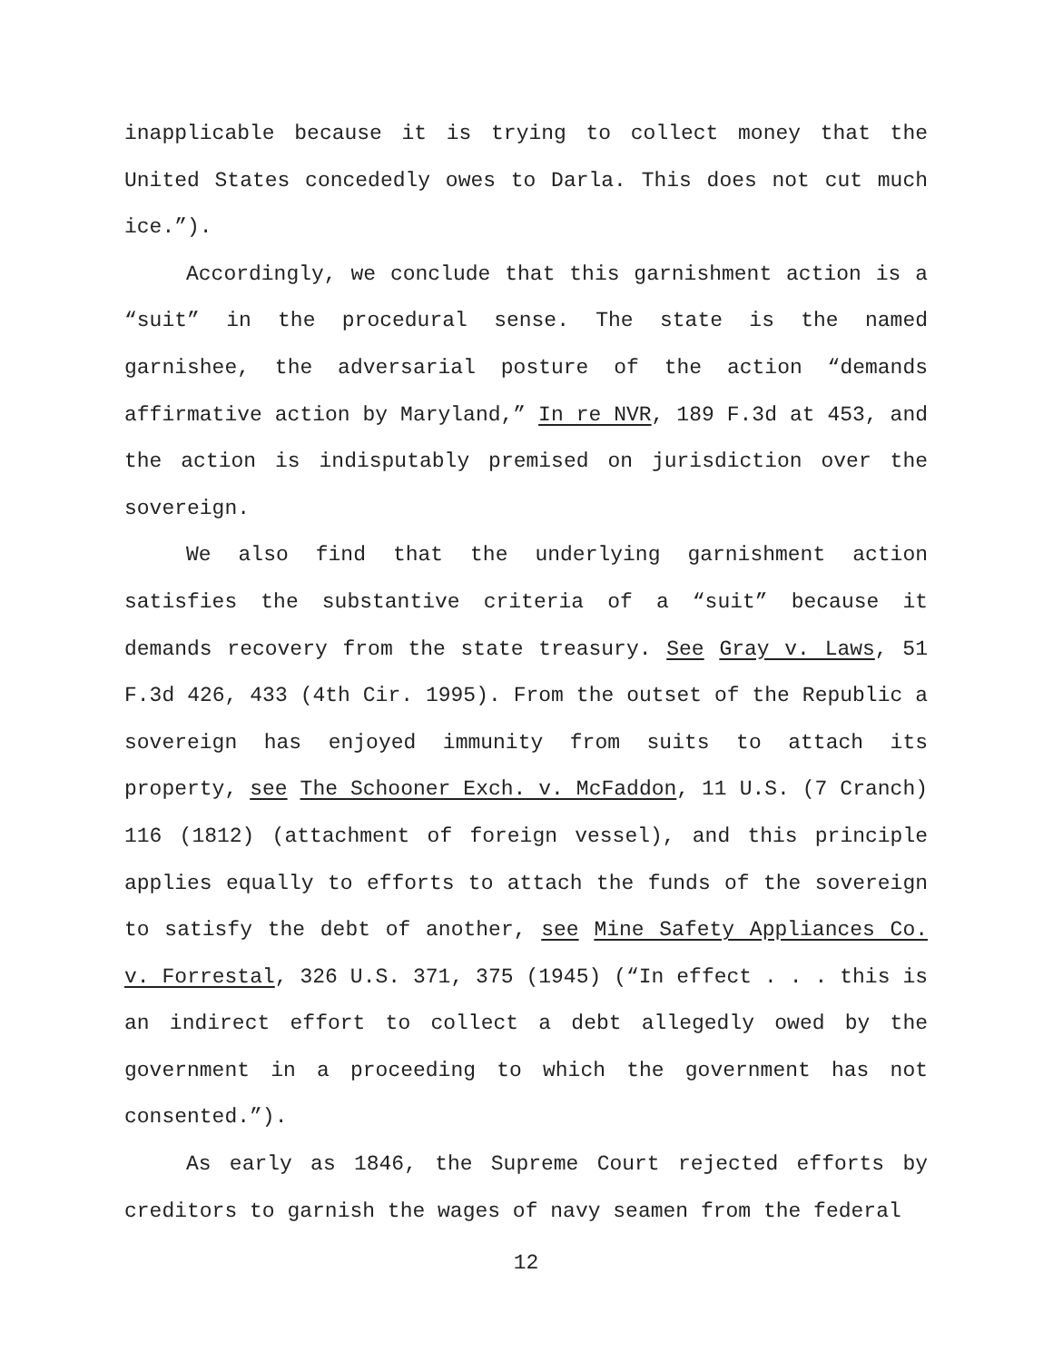inapplicable because it is trying to collect money that the United States concededly owes to Darla. This does not cut much ice.”).
Accordingly, we conclude that this garnishment action is a “suit” in the procedural sense. The state is the named garnishee, the adversarial posture of the action “demands affirmative action by Maryland,” In re NVR, 189 F.3d at 453, and the action is indisputably premised on jurisdiction over the sovereign.
We also find that the underlying garnishment action satisfies the substantive criteria of a “suit” because it demands recovery from the state treasury. See Gray v. Laws, 51 F.3d 426, 433 (4th Cir. 1995). From the outset of the Republic a sovereign has enjoyed immunity from suits to attach its property, see The Schooner Exch. v. McFaddon, 11 U.S. (7 Cranch) 116 (1812) (attachment of foreign vessel), and this principle applies equally to efforts to attach the funds of the sovereign to satisfy the debt of another, see Mine Safety Appliances Co. v. Forrestal, 326 U.S. 371, 375 (1945) (“In effect . . . this is an indirect effort to collect a debt allegedly owed by the government in a proceeding to which the government has not consented.”).
As early as 1846, the Supreme Court rejected efforts by creditors to garnish the wages of navy seamen from the federal
12